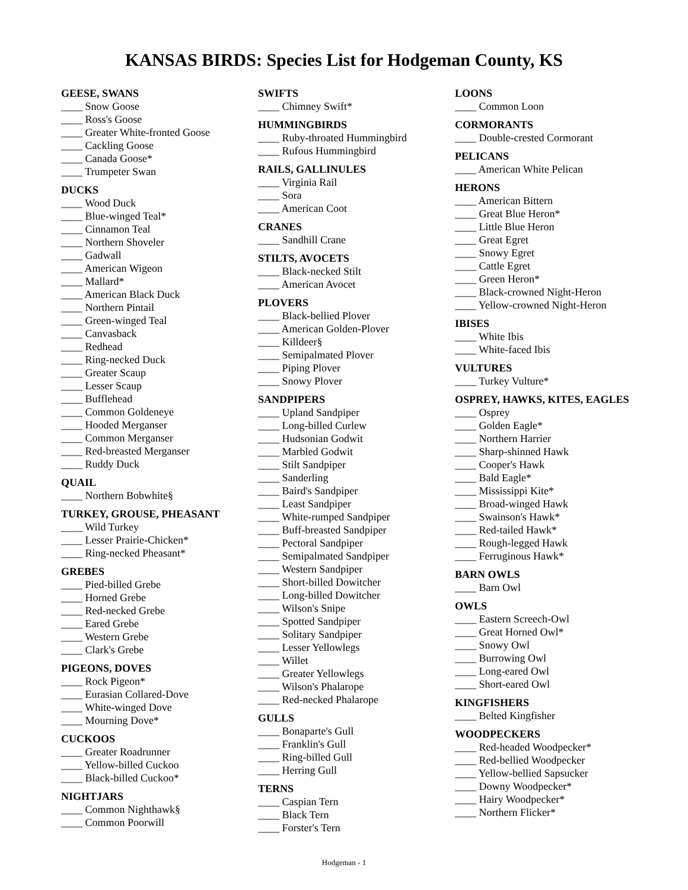KANSAS BIRDS: Species List for Hodgeman County, KS
GEESE, SWANS
____ Snow Goose
____ Ross's Goose
____ Greater White-fronted Goose
____ Cackling Goose
____ Canada Goose*
____ Trumpeter Swan
DUCKS
____ Wood Duck
____ Blue-winged Teal*
____ Cinnamon Teal
____ Northern Shoveler
____ Gadwall
____ American Wigeon
____ Mallard*
____ American Black Duck
____ Northern Pintail
____ Green-winged Teal
____ Canvasback
____ Redhead
____ Ring-necked Duck
____ Greater Scaup
____ Lesser Scaup
____ Bufflehead
____ Common Goldeneye
____ Hooded Merganser
____ Common Merganser
____ Red-breasted Merganser
____ Ruddy Duck
QUAIL
____ Northern Bobwhite§
TURKEY, GROUSE, PHEASANT
____ Wild Turkey
____ Lesser Prairie-Chicken*
____ Ring-necked Pheasant*
GREBES
____ Pied-billed Grebe
____ Horned Grebe
____ Red-necked Grebe
____ Eared Grebe
____ Western Grebe
____ Clark's Grebe
PIGEONS, DOVES
____ Rock Pigeon*
____ Eurasian Collared-Dove
____ White-winged Dove
____ Mourning Dove*
CUCKOOS
____ Greater Roadrunner
____ Yellow-billed Cuckoo
____ Black-billed Cuckoo*
NIGHTJARS
____ Common Nighthawk§
____ Common Poorwill
SWIFTS
____ Chimney Swift*
HUMMINGBIRDS
____ Ruby-throated Hummingbird
____ Rufous Hummingbird
RAILS, GALLINULES
____ Virginia Rail
____ Sora
____ American Coot
CRANES
____ Sandhill Crane
STILTS, AVOCETS
____ Black-necked Stilt
____ American Avocet
PLOVERS
____ Black-bellied Plover
____ American Golden-Plover
____ Killdeer§
____ Semipalmated Plover
____ Piping Plover
____ Snowy Plover
SANDPIPERS
____ Upland Sandpiper
____ Long-billed Curlew
____ Hudsonian Godwit
____ Marbled Godwit
____ Stilt Sandpiper
____ Sanderling
____ Baird's Sandpiper
____ Least Sandpiper
____ White-rumped Sandpiper
____ Buff-breasted Sandpiper
____ Pectoral Sandpiper
____ Semipalmated Sandpiper
____ Western Sandpiper
____ Short-billed Dowitcher
____ Long-billed Dowitcher
____ Wilson's Snipe
____ Spotted Sandpiper
____ Solitary Sandpiper
____ Lesser Yellowlegs
____ Willet
____ Greater Yellowlegs
____ Wilson's Phalarope
____ Red-necked Phalarope
GULLS
____ Bonaparte's Gull
____ Franklin's Gull
____ Ring-billed Gull
____ Herring Gull
TERNS
____ Caspian Tern
____ Black Tern
____ Forster's Tern
LOONS
____ Common Loon
CORMORANTS
____ Double-crested Cormorant
PELICANS
____ American White Pelican
HERONS
____ American Bittern
____ Great Blue Heron*
____ Little Blue Heron
____ Great Egret
____ Snowy Egret
____ Cattle Egret
____ Green Heron*
____ Black-crowned Night-Heron
____ Yellow-crowned Night-Heron
IBISES
____ White Ibis
____ White-faced Ibis
VULTURES
____ Turkey Vulture*
OSPREY, HAWKS, KITES, EAGLES
____ Osprey
____ Golden Eagle*
____ Northern Harrier
____ Sharp-shinned Hawk
____ Cooper's Hawk
____ Bald Eagle*
____ Mississippi Kite*
____ Broad-winged Hawk
____ Swainson's Hawk*
____ Red-tailed Hawk*
____ Rough-legged Hawk
____ Ferruginous Hawk*
BARN OWLS
____ Barn Owl
OWLS
____ Eastern Screech-Owl
____ Great Horned Owl*
____ Snowy Owl
____ Burrowing Owl
____ Long-eared Owl
____ Short-eared Owl
KINGFISHERS
____ Belted Kingfisher
WOODPECKERS
____ Red-headed Woodpecker*
____ Red-bellied Woodpecker
____ Yellow-bellied Sapsucker
____ Downy Woodpecker*
____ Hairy Woodpecker*
____ Northern Flicker*
Hodgeman - 1